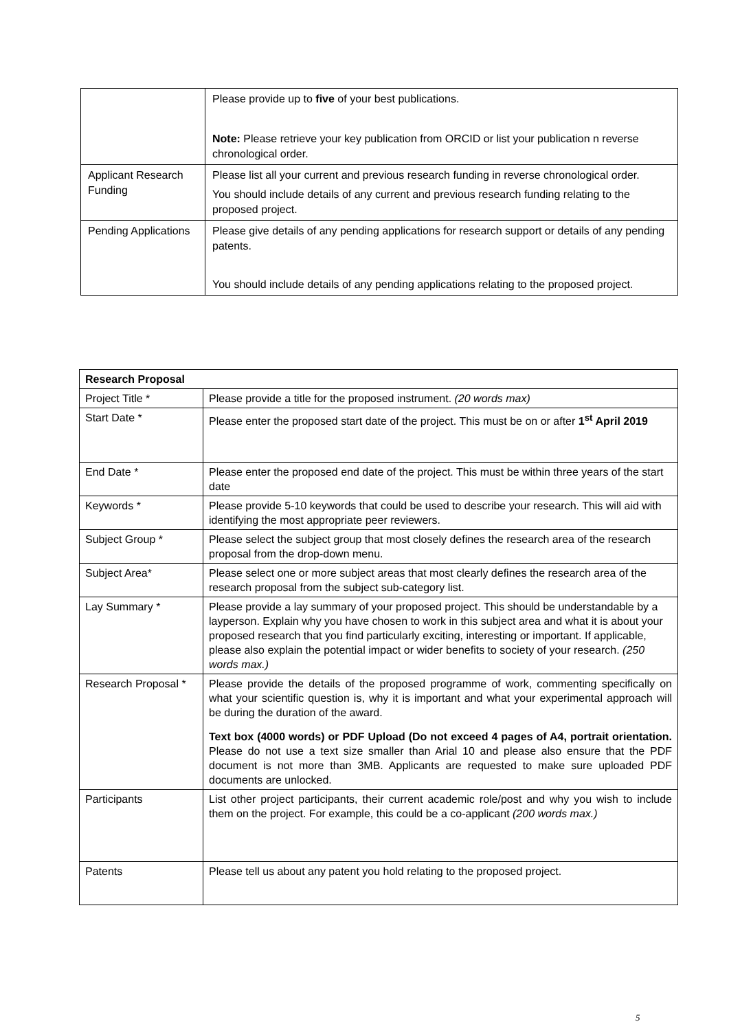| | Please provide up to five of your best publications. Note: Please retrieve your key publication from ORCID or list your publication n reverse chronological order. |
| Applicant Research Funding | Please list all your current and previous research funding in reverse chronological order. You should include details of any current and previous research funding relating to the proposed project. |
| Pending Applications | Please give details of any pending applications for research support or details of any pending patents. You should include details of any pending applications relating to the proposed project. |
| Research Proposal | |
| Project Title * | Please provide a title for the proposed instrument. (20 words max) |
| Start Date * | Please enter the proposed start date of the project. This must be on or after 1<sup>st</sup> April 2019 |
| End Date * | Please enter the proposed end date of the project. This must be within three years of the start date |
| Keywords * | Please provide 5-10 keywords that could be used to describe your research. This will aid with identifying the most appropriate peer reviewers. |
| Subject Group * | Please select the subject group that most closely defines the research area of the research proposal from the drop-down menu. |
| Subject Area* | Please select one or more subject areas that most clearly defines the research area of the research proposal from the subject sub-category list. |
| Lay Summary * | Please provide a lay summary of your proposed project. This should be understandable by a layperson. Explain why you have chosen to work in this subject area and what it is about your proposed research that you find particularly exciting, interesting or important. If applicable, please also explain the potential impact or wider benefits to society of your research. (250 words max.) |
| Research Proposal * | Please provide the details of the proposed programme of work, commenting specifically on what your scientific question is, why it is important and what your experimental approach will be during the duration of the award. Text box (4000 words) or PDF Upload (Do not exceed 4 pages of A4, portrait orientation. Please do not use a text size smaller than Arial 10 and please also ensure that the PDF document is not more than 3MB. Applicants are requested to make sure uploaded PDF documents are unlocked. |
| Participants | List other project participants, their current academic role/post and why you wish to include them on the project. For example, this could be a co-applicant (200 words max.) |
| Patents | Please tell us about any patent you hold relating to the proposed project. |
5